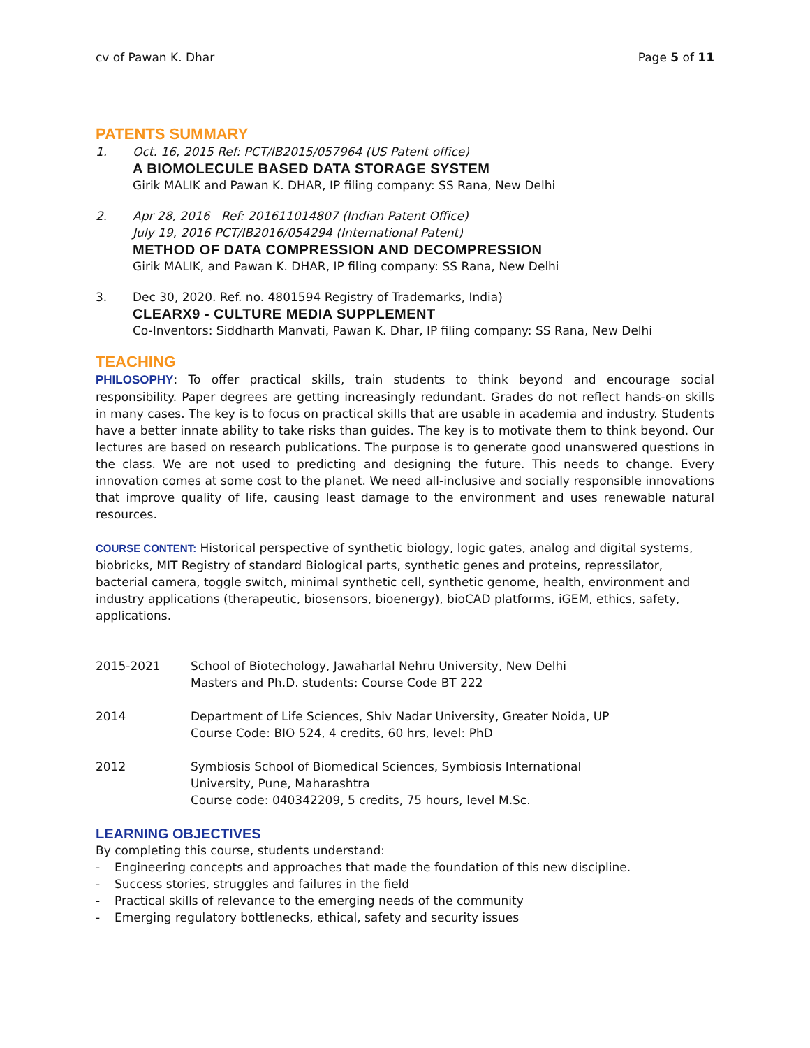cv of Pawan K. Dhar Page 5 of 11
PATENTS SUMMARY
1. Oct. 16, 2015 Ref: PCT/IB2015/057964 (US Patent office)
A BIOMOLECULE BASED DATA STORAGE SYSTEM
Girik MALIK and Pawan K. DHAR, IP filing company: SS Rana, New Delhi
2. Apr 28, 2016 Ref: 201611014807 (Indian Patent Office)
July 19, 2016 PCT/IB2016/054294 (International Patent)
METHOD OF DATA COMPRESSION AND DECOMPRESSION
Girik MALIK, and Pawan K. DHAR, IP filing company: SS Rana, New Delhi
3. Dec 30, 2020. Ref. no. 4801594 Registry of Trademarks, India)
CLEARX9 - CULTURE MEDIA SUPPLEMENT
Co-Inventors: Siddharth Manvati, Pawan K. Dhar, IP filing company: SS Rana, New Delhi
TEACHING
PHILOSOPHY: To offer practical skills, train students to think beyond and encourage social responsibility. Paper degrees are getting increasingly redundant. Grades do not reflect hands-on skills in many cases. The key is to focus on practical skills that are usable in academia and industry. Students have a better innate ability to take risks than guides. The key is to motivate them to think beyond. Our lectures are based on research publications. The purpose is to generate good unanswered questions in the class. We are not used to predicting and designing the future. This needs to change. Every innovation comes at some cost to the planet. We need all-inclusive and socially responsible innovations that improve quality of life, causing least damage to the environment and uses renewable natural resources.
COURSE CONTENT: Historical perspective of synthetic biology, logic gates, analog and digital systems, biobricks, MIT Registry of standard Biological parts, synthetic genes and proteins, repressilator, bacterial camera, toggle switch, minimal synthetic cell, synthetic genome, health, environment and industry applications (therapeutic, biosensors, bioenergy), bioCAD platforms, iGEM, ethics, safety, applications.
2015-2021 School of Biotechology, Jawaharlal Nehru University, New Delhi
Masters and Ph.D. students: Course Code BT 222
2014 Department of Life Sciences, Shiv Nadar University, Greater Noida, UP
Course Code: BIO 524, 4 credits, 60 hrs, level: PhD
2012 Symbiosis School of Biomedical Sciences, Symbiosis International
University, Pune, Maharashtra
Course code: 040342209, 5 credits, 75 hours, level M.Sc.
LEARNING OBJECTIVES
By completing this course, students understand:
- Engineering concepts and approaches that made the foundation of this new discipline.
- Success stories, struggles and failures in the field
- Practical skills of relevance to the emerging needs of the community
- Emerging regulatory bottlenecks, ethical, safety and security issues